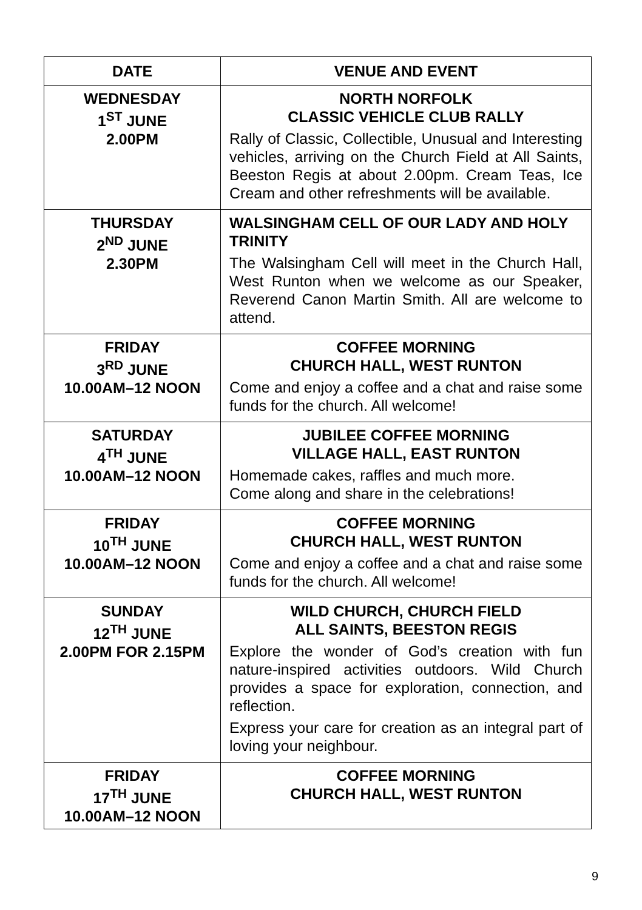| DATE | VENUE AND EVENT |
| --- | --- |
| WEDNESDAY 1<sup>ST</sup> JUNE 2.00PM | NORTH NORFOLK CLASSIC VEHICLE CLUB RALLY Rally of Classic, Collectible, Unusual and Interesting vehicles, arriving on the Church Field at All Saints, Beeston Regis at about 2.00pm. Cream Teas, Ice Cream and other refreshments will be available. |
| THURSDAY 2<sup>ND</sup> JUNE 2.30PM | WALSINGHAM CELL OF OUR LADY AND HOLY TRINITY The Walsingham Cell will meet in the Church Hall, West Runton when we welcome as our Speaker, Reverend Canon Martin Smith. All are welcome to attend. |
| FRIDAY 3<sup>RD</sup> JUNE 10.00AM–12 NOON | COFFEE MORNING CHURCH HALL, WEST RUNTON Come and enjoy a coffee and a chat and raise some funds for the church. All welcome! |
| SATURDAY 4<sup>TH</sup> JUNE 10.00AM–12 NOON | JUBILEE COFFEE MORNING VILLAGE HALL, EAST RUNTON Homemade cakes, raffles and much more. Come along and share in the celebrations! |
| FRIDAY 10<sup>TH</sup> JUNE 10.00AM–12 NOON | COFFEE MORNING CHURCH HALL, WEST RUNTON Come and enjoy a coffee and a chat and raise some funds for the church. All welcome! |
| SUNDAY 12<sup>TH</sup> JUNE 2.00PM FOR 2.15PM | WILD CHURCH, CHURCH FIELD ALL SAINTS, BEESTON REGIS Explore the wonder of God’s creation with fun nature-inspired activities outdoors. Wild Church provides a space for exploration, connection, and reflection. Express your care for creation as an integral part of loving your neighbour. |
| FRIDAY 17<sup>TH</sup> JUNE 10.00AM–12 NOON | COFFEE MORNING CHURCH HALL, WEST RUNTON |
9